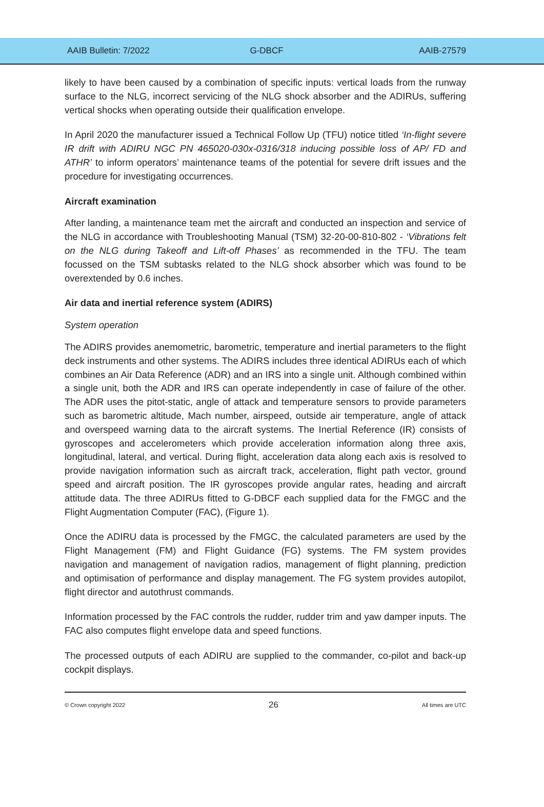AAIB Bulletin: 7/2022 G-DBCF AAIB-27579
likely to have been caused by a combination of specific inputs: vertical loads from the runway surface to the NLG, incorrect servicing of the NLG shock absorber and the ADIRUs, suffering vertical shocks when operating outside their qualification envelope.
In April 2020 the manufacturer issued a Technical Follow Up (TFU) notice titled ‘In-flight severe IR drift with ADIRU NGC PN 465020-030x-0316/318 inducing possible loss of AP/ FD and ATHR’ to inform operators’ maintenance teams of the potential for severe drift issues and the procedure for investigating occurrences.
Aircraft examination
After landing, a maintenance team met the aircraft and conducted an inspection and service of the NLG in accordance with Troubleshooting Manual (TSM) 32-20-00-810-802 - ‘Vibrations felt on the NLG during Takeoff and Lift-off Phases’ as recommended in the TFU. The team focussed on the TSM subtasks related to the NLG shock absorber which was found to be overextended by 0.6 inches.
Air data and inertial reference system (ADIRS)
System operation
The ADIRS provides anemometric, barometric, temperature and inertial parameters to the flight deck instruments and other systems. The ADIRS includes three identical ADIRUs each of which combines an Air Data Reference (ADR) and an IRS into a single unit. Although combined within a single unit, both the ADR and IRS can operate independently in case of failure of the other. The ADR uses the pitot-static, angle of attack and temperature sensors to provide parameters such as barometric altitude, Mach number, airspeed, outside air temperature, angle of attack and overspeed warning data to the aircraft systems. The Inertial Reference (IR) consists of gyroscopes and accelerometers which provide acceleration information along three axis, longitudinal, lateral, and vertical. During flight, acceleration data along each axis is resolved to provide navigation information such as aircraft track, acceleration, flight path vector, ground speed and aircraft position. The IR gyroscopes provide angular rates, heading and aircraft attitude data. The three ADIRUs fitted to G-DBCF each supplied data for the FMGC and the Flight Augmentation Computer (FAC), (Figure 1).
Once the ADIRU data is processed by the FMGC, the calculated parameters are used by the Flight Management (FM) and Flight Guidance (FG) systems. The FM system provides navigation and management of navigation radios, management of flight planning, prediction and optimisation of performance and display management. The FG system provides autopilot, flight director and autothrust commands.
Information processed by the FAC controls the rudder, rudder trim and yaw damper inputs. The FAC also computes flight envelope data and speed functions.
The processed outputs of each ADIRU are supplied to the commander, co-pilot and back-up cockpit displays.
© Crown copyright 2022 26 All times are UTC